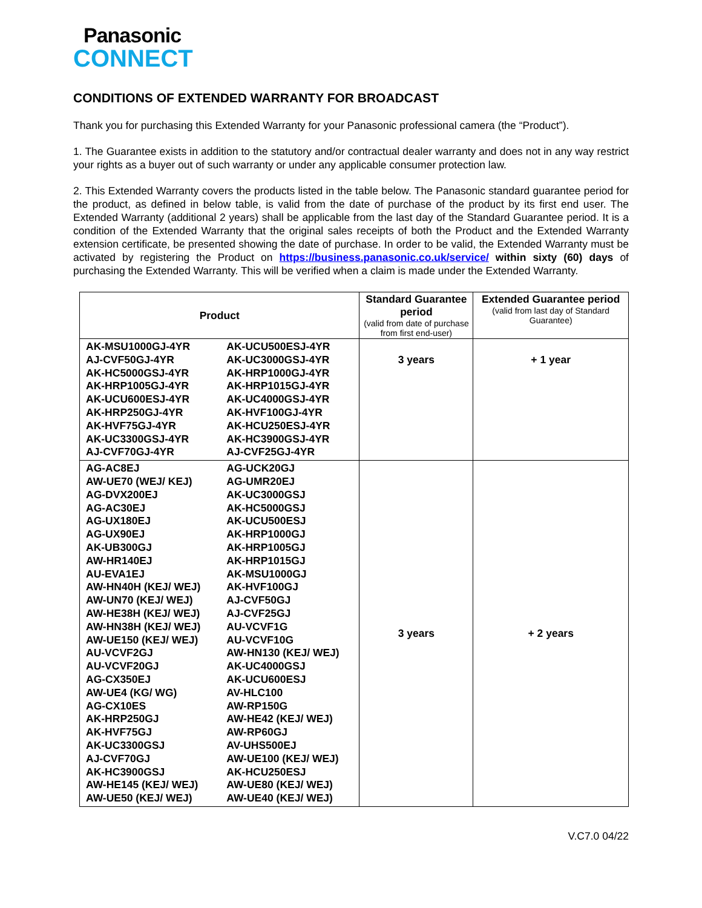Panasonic
CONNECT
CONDITIONS OF EXTENDED WARRANTY FOR BROADCAST
Thank you for purchasing this Extended Warranty for your Panasonic professional camera (the “Product”).
1. The Guarantee exists in addition to the statutory and/or contractual dealer warranty and does not in any way restrict your rights as a buyer out of such warranty or under any applicable consumer protection law.
2. This Extended Warranty covers the products listed in the table below. The Panasonic standard guarantee period for the product, as defined in below table, is valid from the date of purchase of the product by its first end user. The Extended Warranty (additional 2 years) shall be applicable from the last day of the Standard Guarantee period. It is a condition of the Extended Warranty that the original sales receipts of both the Product and the Extended Warranty extension certificate, be presented showing the date of purchase. In order to be valid, the Extended Warranty must be activated by registering the Product on https://business.panasonic.co.uk/service/ within sixty (60) days of purchasing the Extended Warranty. This will be verified when a claim is made under the Extended Warranty.
| Product | | Standard Guarantee period (valid from date of purchase from first end-user) | Extended Guarantee period (valid from last day of Standard Guarantee) |
| --- | --- | --- | --- |
| AK-MSU1000GJ-4YR AJ-CVF50GJ-4YR AK-HC5000GSJ-4YR AK-HRP1005GJ-4YR AK-UCU600ESJ-4YR AK-HRP250GJ-4YR AK-HVF75GJ-4YR AK-UC3300GSJ-4YR AJ-CVF70GJ-4YR | AK-UCU500ESJ-4YR AK-UC3000GSJ-4YR AK-HRP1000GJ-4YR AK-HRP1015GJ-4YR AK-UC4000GSJ-4YR AK-HVF100GJ-4YR AK-HCU250ESJ-4YR AK-HC3900GSJ-4YR AJ-CVF25GJ-4YR | 3 years | + 1 year |
| AG-AC8EJ AW-UE70 (WEJ/ KEJ) AG-DVX200EJ AG-AC30EJ AG-UX180EJ AG-UX90EJ AK-UB300GJ AW-HR140EJ AU-EVA1EJ AW-HN40H (KEJ/ WEJ) AW-UN70 (KEJ/ WEJ) AW-HE38H (KEJ/ WEJ) AW-HN38H (KEJ/ WEJ) AW-UE150 (KEJ/ WEJ) AU-VCVF2GJ AU-VCVF20GJ AG-CX350EJ AW-UE4 (KG/ WG) AG-CX10ES AK-HRP250GJ AK-HVF75GJ AK-UC3300GSJ AJ-CVF70GJ AK-HC3900GSJ AW-HE145 (KEJ/ WEJ) AW-UE50 (KEJ/ WEJ) | AG-UCK20GJ AG-UMR20EJ AK-UC3000GSJ AK-HC5000GSJ AK-UCU500ESJ AK-HRP1000GJ AK-HRP1005GJ AK-HRP1015GJ AK-MSU1000GJ AK-HVF100GJ AJ-CVF50GJ AJ-CVF25GJ AU-VCVF1G AU-VCVF10G AW-HN130 (KEJ/ WEJ) AK-UC4000GSJ AK-UCU600ESJ AV-HLC100 AW-RP150G AW-HE42 (KEJ/ WEJ) AW-RP60GJ AV-UHS500EJ AW-UE100 (KEJ/ WEJ) AK-HCU250ESJ AW-UE80 (KEJ/ WEJ) AW-UE40 (KEJ/ WEJ) | 3 years | + 2 years |
V.C7.0 04/22